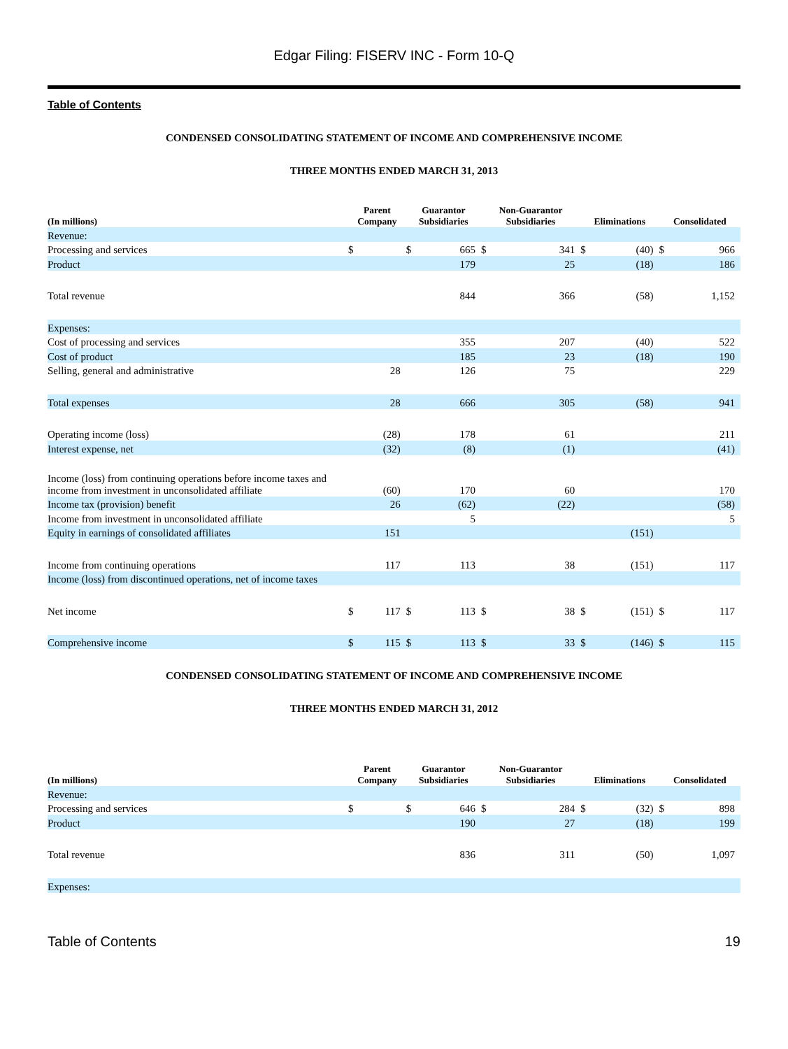Edgar Filing: FISERV INC - Form 10-Q
Table of Contents
CONDENSED CONSOLIDATING STATEMENT OF INCOME AND COMPREHENSIVE INCOME
THREE MONTHS ENDED MARCH 31, 2013
| (In millions) | Parent Company | | Guarantor Subsidiaries | | Non-Guarantor Subsidiaries | | Eliminations | | Consolidated | |
| --- | --- | --- | --- | --- | --- | --- | --- | --- | --- | --- |
| Revenue: | | | | | | | | | | |
| Processing and services | $ | | $ | 665 | $ | 341 | $ | (40) | $ | 966 |
| Product | | | | 179 | | 25 | | (18) | | 186 |
| Total revenue | | | | 844 | | 366 | | (58) | | 1,152 |
| Expenses: | | | | | | | | | | |
| Cost of processing and services | | | | 355 | | 207 | | (40) | | 522 |
| Cost of product | | | | 185 | | 23 | | (18) | | 190 |
| Selling, general and administrative | | 28 | | 126 | | 75 | | | | 229 |
| Total expenses | | 28 | | 666 | | 305 | | (58) | | 941 |
| Operating income (loss) | | (28) | | 178 | | 61 | | | | 211 |
| Interest expense, net | | (32) | | (8) | | (1) | | | | (41) |
| Income (loss) from continuing operations before income taxes and income from investment in unconsolidated affiliate | | (60) | | 170 | | 60 | | | | 170 |
| Income tax (provision) benefit | | 26 | | (62) | | (22) | | | | (58) |
| Income from investment in unconsolidated affiliate | | | | 5 | | | | | | 5 |
| Equity in earnings of consolidated affiliates | | 151 | | | | | | (151) | | |
| Income from continuing operations | | 117 | | 113 | | 38 | | (151) | | 117 |
| Income (loss) from discontinued operations, net of income taxes | | | | | | | | | | |
| Net income | $ | 117 | $ | 113 | $ | 38 | $ | (151) | $ | 117 |
| Comprehensive income | $ | 115 | $ | 113 | $ | 33 | $ | (146) | $ | 115 |
CONDENSED CONSOLIDATING STATEMENT OF INCOME AND COMPREHENSIVE INCOME
THREE MONTHS ENDED MARCH 31, 2012
| (In millions) | Parent Company | | Guarantor Subsidiaries | | Non-Guarantor Subsidiaries | | Eliminations | | Consolidated | |
| --- | --- | --- | --- | --- | --- | --- | --- | --- | --- | --- |
| Revenue: | | | | | | | | | | |
| Processing and services | $ | | $ | 646 | $ | 284 | $ | (32) | $ | 898 |
| Product | | | | 190 | | 27 | | (18) | | 199 |
| Total revenue | | | | 836 | | 311 | | (50) | | 1,097 |
| Expenses: | | | | | | | | | | |
Table of Contents 19